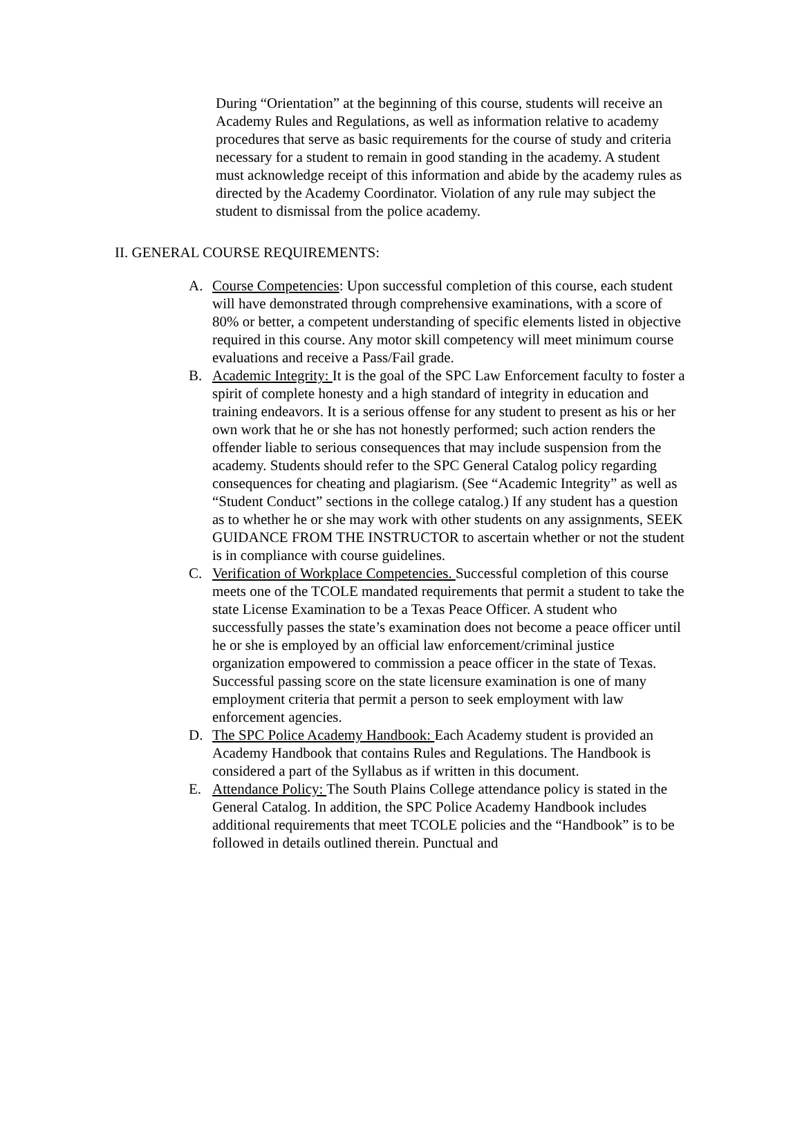During “Orientation” at the beginning of this course, students will receive an Academy Rules and Regulations, as well as information relative to academy procedures that serve as basic requirements for the course of study and criteria necessary for a student to remain in good standing in the academy. A student must acknowledge receipt of this information and abide by the academy rules as directed by the Academy Coordinator. Violation of any rule may subject the student to dismissal from the police academy.
II. GENERAL COURSE REQUIREMENTS:
A. Course Competencies: Upon successful completion of this course, each student will have demonstrated through comprehensive examinations, with a score of 80% or better, a competent understanding of specific elements listed in objective required in this course. Any motor skill competency will meet minimum course evaluations and receive a Pass/Fail grade.
B. Academic Integrity: It is the goal of the SPC Law Enforcement faculty to foster a spirit of complete honesty and a high standard of integrity in education and training endeavors. It is a serious offense for any student to present as his or her own work that he or she has not honestly performed; such action renders the offender liable to serious consequences that may include suspension from the academy. Students should refer to the SPC General Catalog policy regarding consequences for cheating and plagiarism. (See “Academic Integrity” as well as “Student Conduct” sections in the college catalog.) If any student has a question as to whether he or she may work with other students on any assignments, SEEK GUIDANCE FROM THE INSTRUCTOR to ascertain whether or not the student is in compliance with course guidelines.
C. Verification of Workplace Competencies. Successful completion of this course meets one of the TCOLE mandated requirements that permit a student to take the state License Examination to be a Texas Peace Officer. A student who successfully passes the state’s examination does not become a peace officer until he or she is employed by an official law enforcement/criminal justice organization empowered to commission a peace officer in the state of Texas. Successful passing score on the state licensure examination is one of many employment criteria that permit a person to seek employment with law enforcement agencies.
D. The SPC Police Academy Handbook: Each Academy student is provided an Academy Handbook that contains Rules and Regulations. The Handbook is considered a part of the Syllabus as if written in this document.
E. Attendance Policy: The South Plains College attendance policy is stated in the General Catalog. In addition, the SPC Police Academy Handbook includes additional requirements that meet TCOLE policies and the “Handbook” is to be followed in details outlined therein. Punctual and